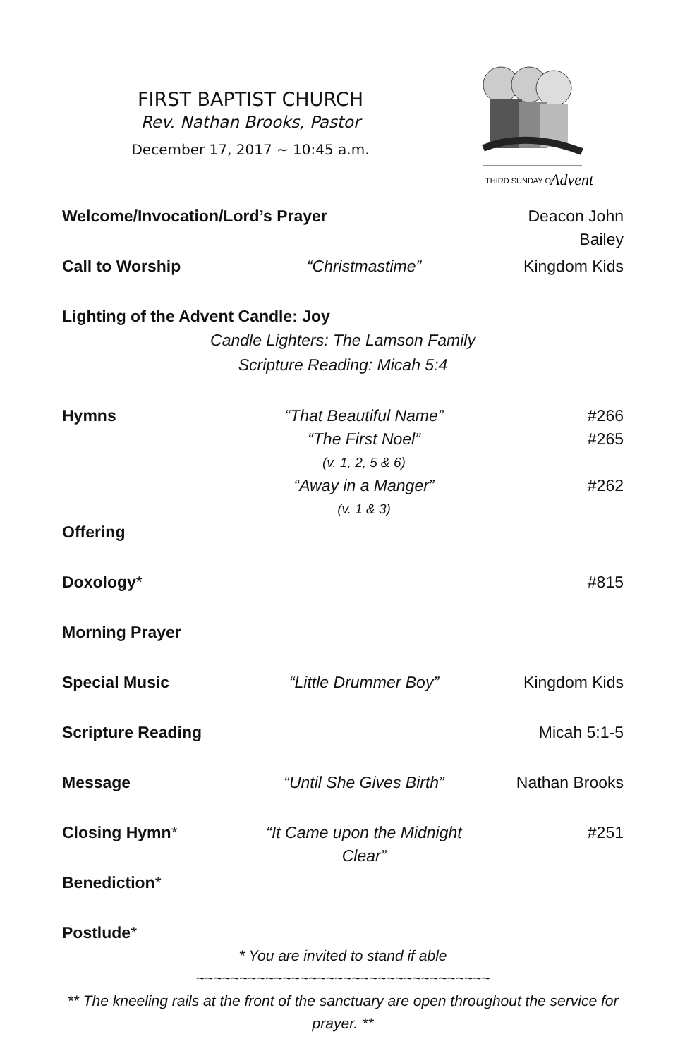FIRST BAPTIST CHURCH
Rev. Nathan Brooks, Pastor
December 17, 2017 ~ 10:45 a.m.
THIRD SUNDAY OF
Advent
Welcome/Invocation/Lord’s Prayer Deacon John Bailey
Call to Worship “Christmastime” Kingdom Kids
Lighting of the Advent Candle: Joy
Candle Lighters: The Lamson Family
Scripture Reading: Micah 5:4
Hymns “That Beautiful Name” #266
“The First Noel” #265
(v. 1, 2, 5 & 6)
“Away in a Manger” #262
(v. 1 & 3)
Offering
Doxology* #815
Morning Prayer
Special Music “Little Drummer Boy” Kingdom Kids
Scripture Reading Micah 5:1-5
Message “Until She Gives Birth” Nathan Brooks
Closing Hymn* “It Came upon the Midnight Clear”
#251
Benediction*
Postlude*
* You are invited to stand if able
~~~~~~~~~~~~~~~~~~~~~~~~~~~~~~~~~~
** The kneeling rails at the front of the sanctuary are open throughout the service for prayer. **